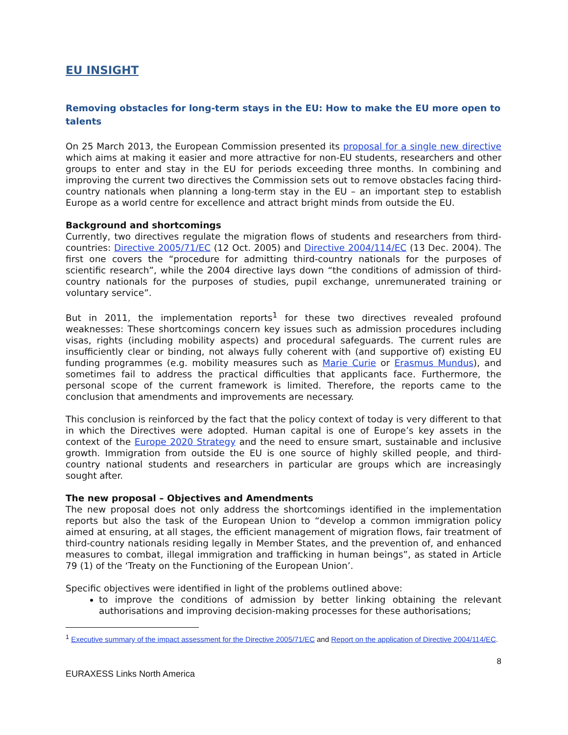EU INSIGHT
Removing obstacles for long-term stays in the EU: How to make the EU more open to talents
On 25 March 2013, the European Commission presented its proposal for a single new directive which aims at making it easier and more attractive for non-EU students, researchers and other groups to enter and stay in the EU for periods exceeding three months. In combining and improving the current two directives the Commission sets out to remove obstacles facing third-country nationals when planning a long-term stay in the EU – an important step to establish Europe as a world centre for excellence and attract bright minds from outside the EU.
Background and shortcomings
Currently, two directives regulate the migration flows of students and researchers from third-countries: Directive 2005/71/EC (12 Oct. 2005) and Directive 2004/114/EC (13 Dec. 2004). The first one covers the “procedure for admitting third-country nationals for the purposes of scientific research”, while the 2004 directive lays down “the conditions of admission of third-country nationals for the purposes of studies, pupil exchange, unremunerated training or voluntary service”.
But in 2011, the implementation reports<sup>1</sup> for these two directives revealed profound weaknesses: These shortcomings concern key issues such as admission procedures including visas, rights (including mobility aspects) and procedural safeguards. The current rules are insufficiently clear or binding, not always fully coherent with (and supportive of) existing EU funding programmes (e.g. mobility measures such as Marie Curie or Erasmus Mundus), and sometimes fail to address the practical difficulties that applicants face. Furthermore, the personal scope of the current framework is limited. Therefore, the reports came to the conclusion that amendments and improvements are necessary.
This conclusion is reinforced by the fact that the policy context of today is very different to that in which the Directives were adopted. Human capital is one of Europe’s key assets in the context of the Europe 2020 Strategy and the need to ensure smart, sustainable and inclusive growth. Immigration from outside the EU is one source of highly skilled people, and third-country national students and researchers in particular are groups which are increasingly sought after.
The new proposal – Objectives and Amendments
The new proposal does not only address the shortcomings identified in the implementation reports but also the task of the European Union to “develop a common immigration policy aimed at ensuring, at all stages, the efficient management of migration flows, fair treatment of third-country nationals residing legally in Member States, and the prevention of, and enhanced measures to combat, illegal immigration and trafficking in human beings”, as stated in Article 79 (1) of the ‘Treaty on the Functioning of the European Union’.
Specific objectives were identified in light of the problems outlined above:
to improve the conditions of admission by better linking obtaining the relevant authorisations and improving decision-making processes for these authorisations;
<sup>1</sup> Executive summary of the impact assessment for the Directive 2005/71/EC and Report on the application of Directive 2004/114/EC.
8
EURAXESS Links North America